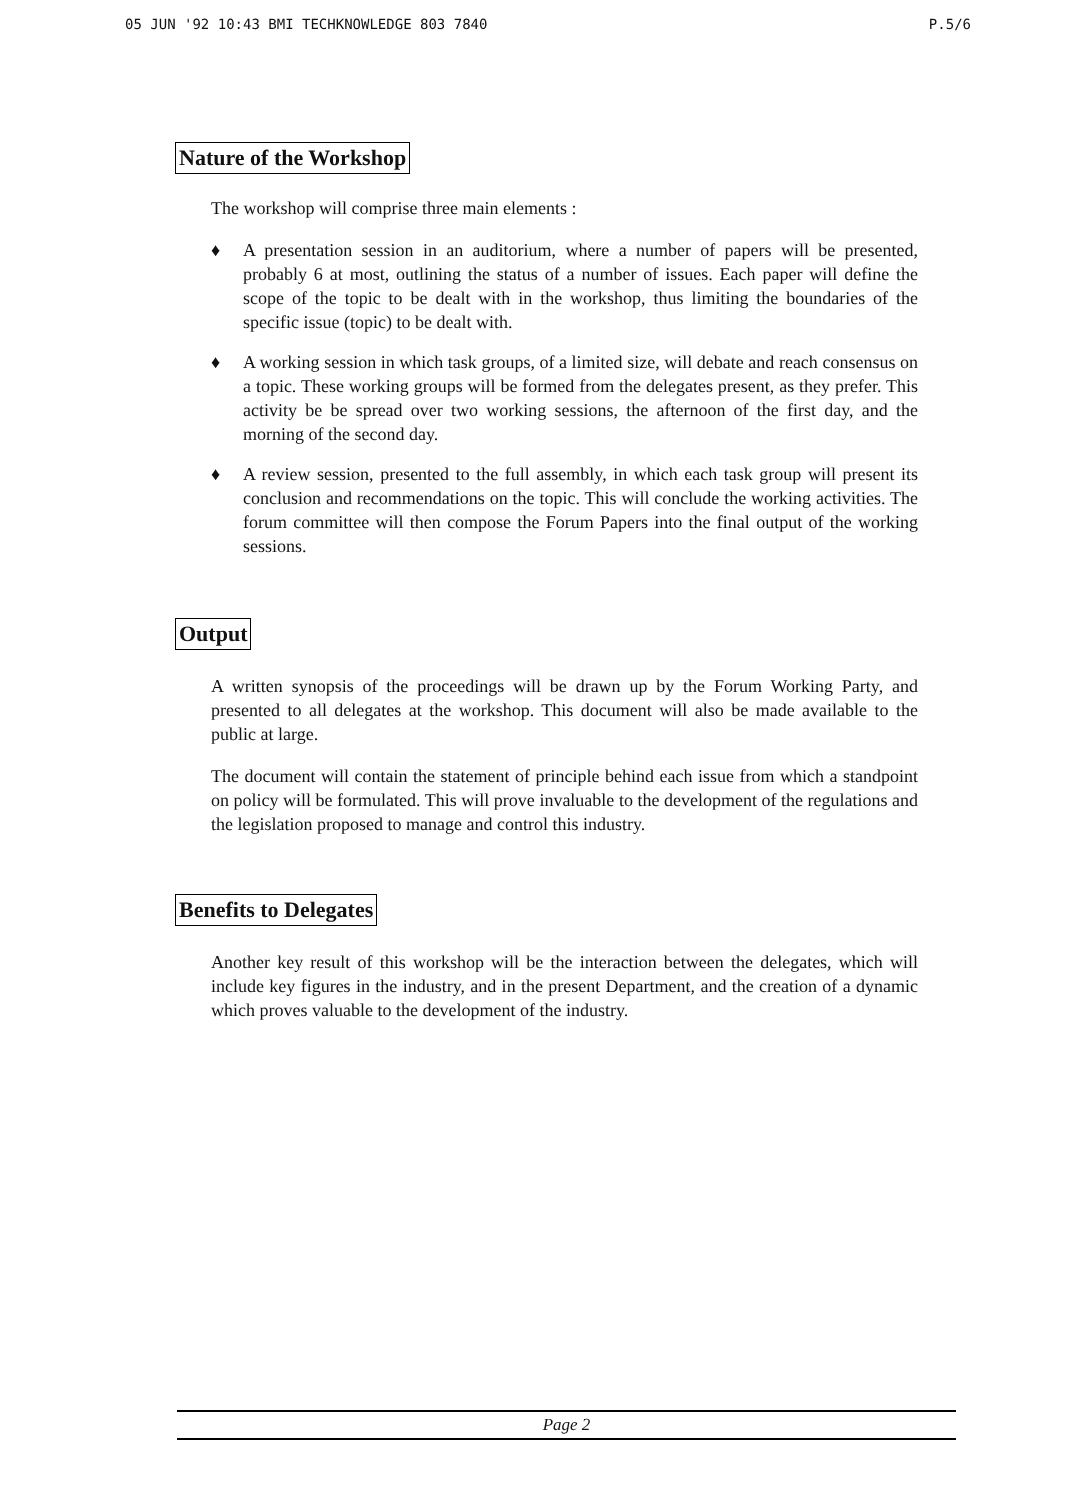05 JUN '92 10:43 BMI TECHKNOWLEDGE 803 7840 P.5/6
Nature of the Workshop
The workshop will comprise three main elements :
♦ A presentation session in an auditorium, where a number of papers will be presented, probably 6 at most, outlining the status of a number of issues. Each paper will define the scope of the topic to be dealt with in the workshop, thus limiting the boundaries of the specific issue (topic) to be dealt with.
♦ A working session in which task groups, of a limited size, will debate and reach consensus on a topic. These working groups will be formed from the delegates present, as they prefer. This activity be be spread over two working sessions, the afternoon of the first day, and the morning of the second day.
♦ A review session, presented to the full assembly, in which each task group will present its conclusion and recommendations on the topic. This will conclude the working activities. The forum committee will then compose the Forum Papers into the final output of the working sessions.
Output
A written synopsis of the proceedings will be drawn up by the Forum Working Party, and presented to all delegates at the workshop. This document will also be made available to the public at large.
The document will contain the statement of principle behind each issue from which a standpoint on policy will be formulated. This will prove invaluable to the development of the regulations and the legislation proposed to manage and control this industry.
Benefits to Delegates
Another key result of this workshop will be the interaction between the delegates, which will include key figures in the industry, and in the present Department, and the creation of a dynamic which proves valuable to the development of the industry.
Page 2